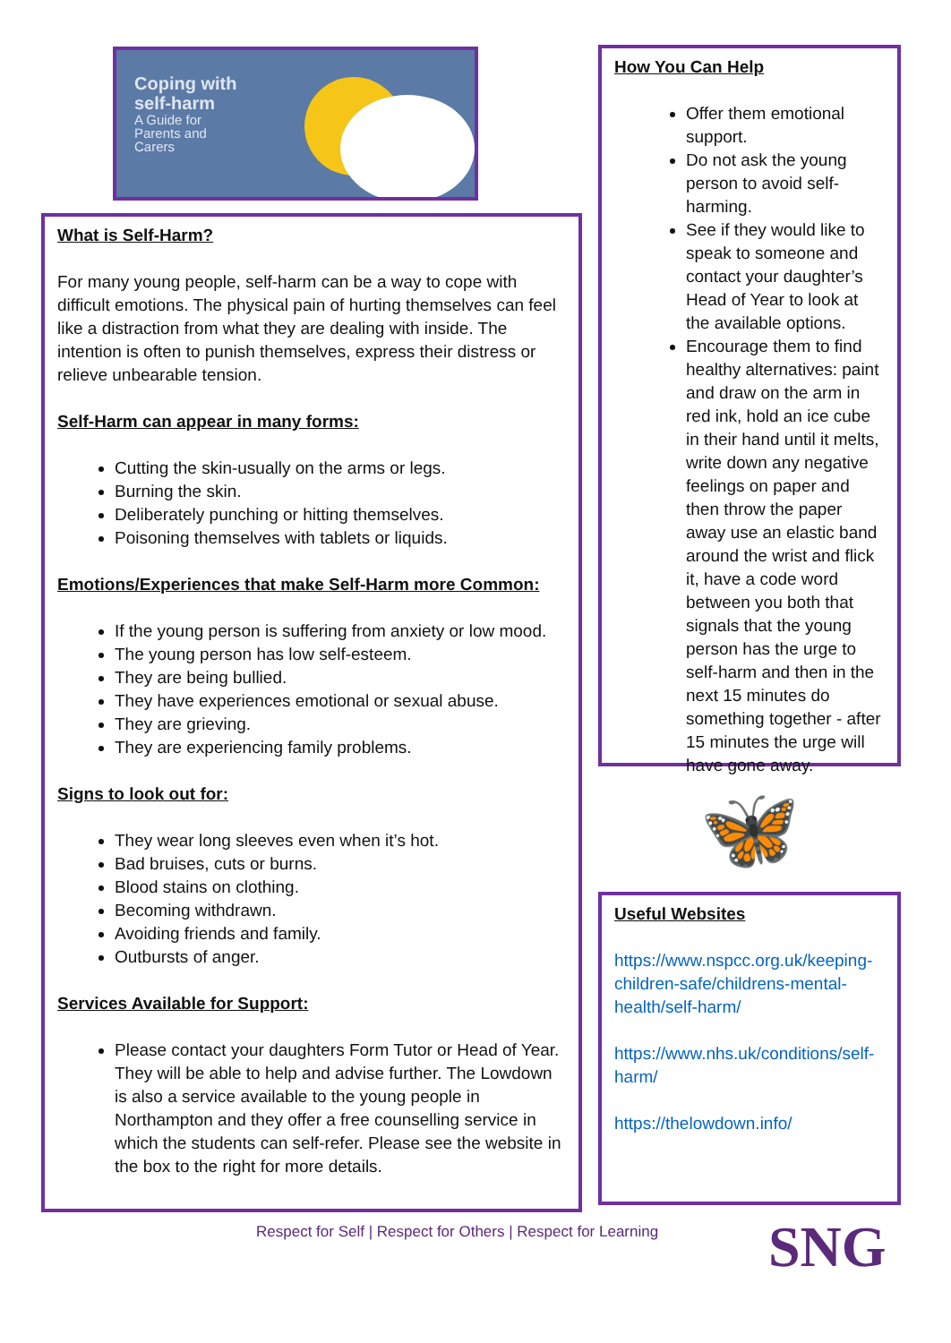Coping with
self-harm
A Guide for
Parents and
Carers
What is Self-Harm?
For many young people, self-harm can be a way to cope with difficult emotions. The physical pain of hurting themselves can feel like a distraction from what they are dealing with inside. The intention is often to punish themselves, express their distress or relieve unbearable tension.
Self-Harm can appear in many forms:
Cutting the skin-usually on the arms or legs.
Burning the skin.
Deliberately punching or hitting themselves.
Poisoning themselves with tablets or liquids.
Emotions/Experiences that make Self-Harm more Common:
If the young person is suffering from anxiety or low mood.
The young person has low self-esteem.
They are being bullied.
They have experiences emotional or sexual abuse.
They are grieving.
They are experiencing family problems.
Signs to look out for:
They wear long sleeves even when it’s hot.
Bad bruises, cuts or burns.
Blood stains on clothing.
Becoming withdrawn.
Avoiding friends and family.
Outbursts of anger.
Services Available for Support:
Please contact your daughters Form Tutor or Head of Year. They will be able to help and advise further. The Lowdown is also a service available to the young people in Northampton and they offer a free counselling service in which the students can self-refer. Please see the website in the box to the right for more details.
How You Can Help
Offer them emotional support.
Do not ask the young person to avoid self-harming.
See if they would like to speak to someone and contact your daughter’s Head of Year to look at the available options.
Encourage them to find healthy alternatives: paint and draw on the arm in red ink, hold an ice cube in their hand until it melts, write down any negative feelings on paper and then throw the paper away use an elastic band around the wrist and flick it, have a code word between you both that signals that the young person has the urge to self-harm and then in the next 15 minutes do something together - after 15 minutes the urge will have gone away.
🦋
Useful Websites
https://www.nspcc.org.uk/keeping-children-safe/childrens-mental-health/self-harm/
https://www.nhs.uk/conditions/self-harm/
https://thelowdown.info/
Respect for Self | Respect for Others | Respect for Learning
SNG